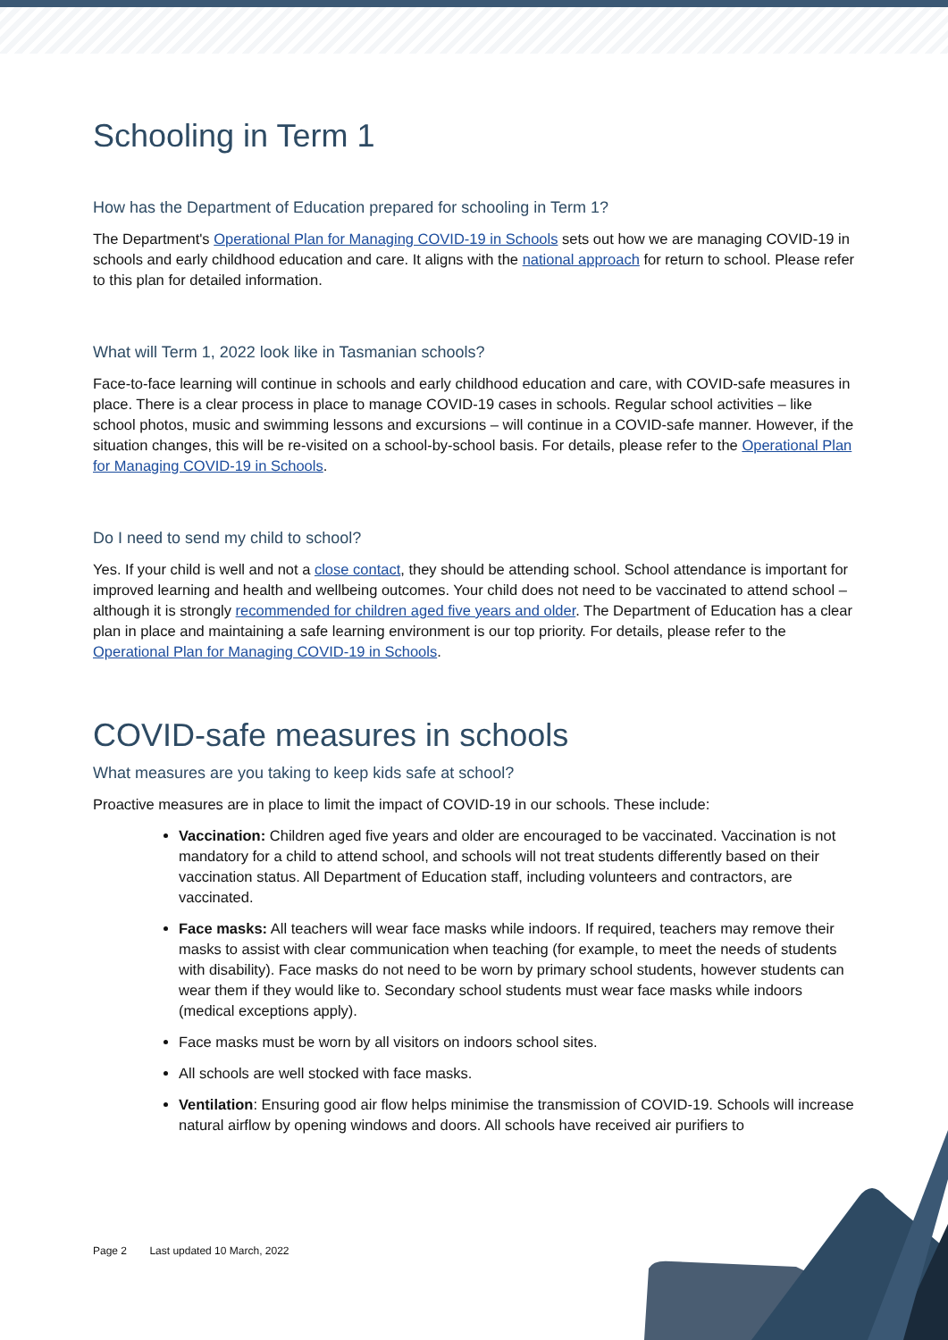Schooling in Term 1
How has the Department of Education prepared for schooling in Term 1?
The Department's Operational Plan for Managing COVID-19 in Schools sets out how we are managing COVID-19 in schools and early childhood education and care. It aligns with the national approach for return to school. Please refer to this plan for detailed information.
What will Term 1, 2022 look like in Tasmanian schools?
Face-to-face learning will continue in schools and early childhood education and care, with COVID-safe measures in place. There is a clear process in place to manage COVID-19 cases in schools. Regular school activities – like school photos, music and swimming lessons and excursions – will continue in a COVID-safe manner. However, if the situation changes, this will be re-visited on a school-by-school basis. For details, please refer to the Operational Plan for Managing COVID-19 in Schools.
Do I need to send my child to school?
Yes. If your child is well and not a close contact, they should be attending school. School attendance is important for improved learning and health and wellbeing outcomes. Your child does not need to be vaccinated to attend school – although it is strongly recommended for children aged five years and older. The Department of Education has a clear plan in place and maintaining a safe learning environment is our top priority. For details, please refer to the Operational Plan for Managing COVID-19 in Schools.
COVID-safe measures in schools
What measures are you taking to keep kids safe at school?
Proactive measures are in place to limit the impact of COVID-19 in our schools. These include:
Vaccination: Children aged five years and older are encouraged to be vaccinated. Vaccination is not mandatory for a child to attend school, and schools will not treat students differently based on their vaccination status. All Department of Education staff, including volunteers and contractors, are vaccinated.
Face masks: All teachers will wear face masks while indoors. If required, teachers may remove their masks to assist with clear communication when teaching (for example, to meet the needs of students with disability). Face masks do not need to be worn by primary school students, however students can wear them if they would like to. Secondary school students must wear face masks while indoors (medical exceptions apply).
Face masks must be worn by all visitors on indoors school sites.
All schools are well stocked with face masks.
Ventilation: Ensuring good air flow helps minimise the transmission of COVID-19. Schools will increase natural airflow by opening windows and doors. All schools have received air purifiers to
Page 2 Last updated 10 March, 2022